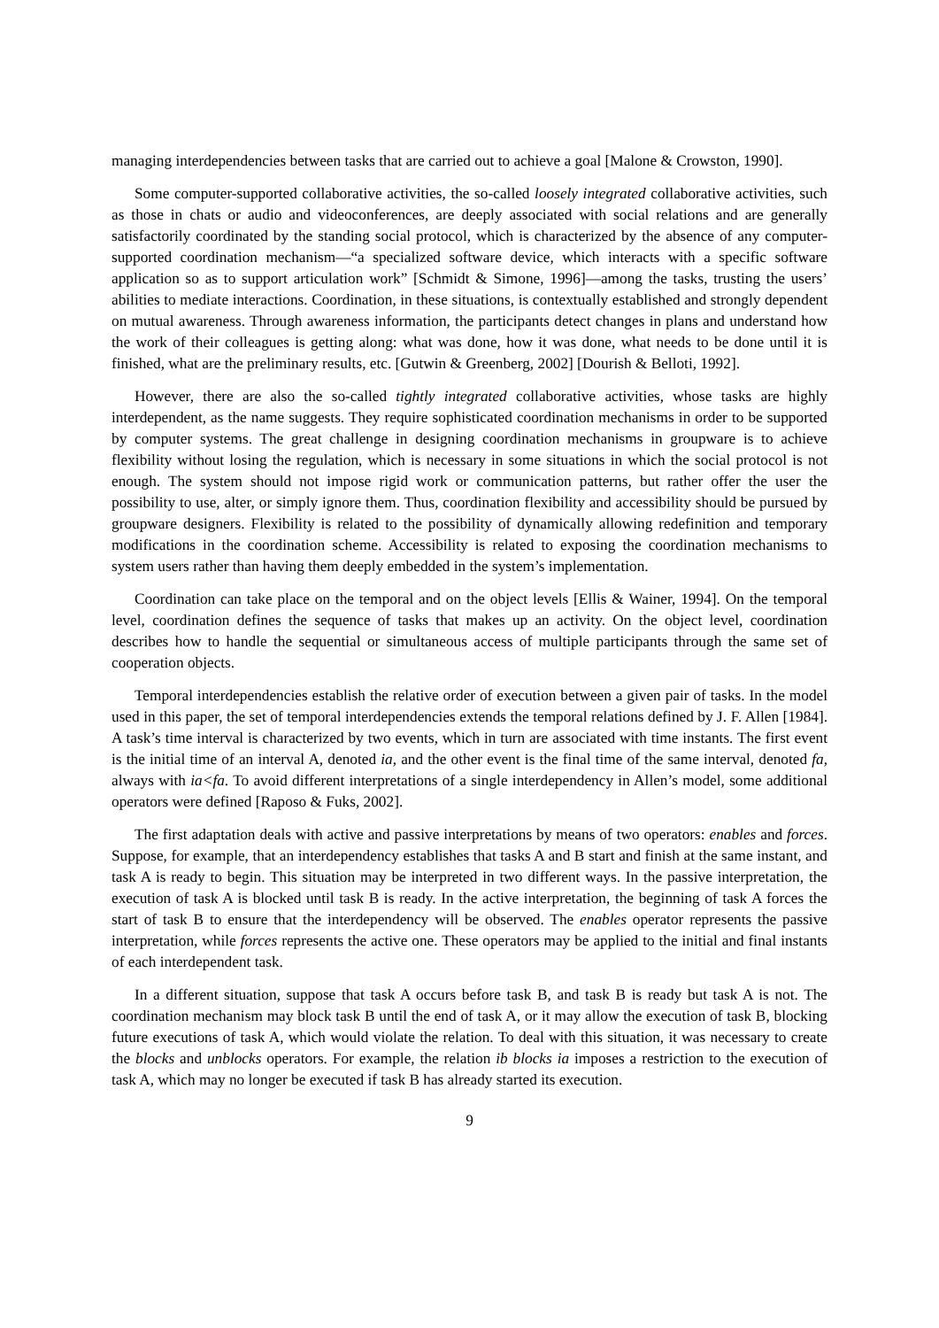managing interdependencies between tasks that are carried out to achieve a goal [Malone & Crowston, 1990].
Some computer-supported collaborative activities, the so-called loosely integrated collaborative activities, such as those in chats or audio and videoconferences, are deeply associated with social relations and are generally satisfactorily coordinated by the standing social protocol, which is characterized by the absence of any computer-supported coordination mechanism—“a specialized software device, which interacts with a specific software application so as to support articulation work” [Schmidt & Simone, 1996]—among the tasks, trusting the users’ abilities to mediate interactions. Coordination, in these situations, is contextually established and strongly dependent on mutual awareness. Through awareness information, the participants detect changes in plans and understand how the work of their colleagues is getting along: what was done, how it was done, what needs to be done until it is finished, what are the preliminary results, etc. [Gutwin & Greenberg, 2002] [Dourish & Belloti, 1992].
However, there are also the so-called tightly integrated collaborative activities, whose tasks are highly interdependent, as the name suggests. They require sophisticated coordination mechanisms in order to be supported by computer systems. The great challenge in designing coordination mechanisms in groupware is to achieve flexibility without losing the regulation, which is necessary in some situations in which the social protocol is not enough. The system should not impose rigid work or communication patterns, but rather offer the user the possibility to use, alter, or simply ignore them. Thus, coordination flexibility and accessibility should be pursued by groupware designers. Flexibility is related to the possibility of dynamically allowing redefinition and temporary modifications in the coordination scheme. Accessibility is related to exposing the coordination mechanisms to system users rather than having them deeply embedded in the system’s implementation.
Coordination can take place on the temporal and on the object levels [Ellis & Wainer, 1994]. On the temporal level, coordination defines the sequence of tasks that makes up an activity. On the object level, coordination describes how to handle the sequential or simultaneous access of multiple participants through the same set of cooperation objects.
Temporal interdependencies establish the relative order of execution between a given pair of tasks. In the model used in this paper, the set of temporal interdependencies extends the temporal relations defined by J. F. Allen [1984]. A task’s time interval is characterized by two events, which in turn are associated with time instants. The first event is the initial time of an interval A, denoted ia, and the other event is the final time of the same interval, denoted fa, always with ia<fa. To avoid different interpretations of a single interdependency in Allen’s model, some additional operators were defined [Raposo & Fuks, 2002].
The first adaptation deals with active and passive interpretations by means of two operators: enables and forces. Suppose, for example, that an interdependency establishes that tasks A and B start and finish at the same instant, and task A is ready to begin. This situation may be interpreted in two different ways. In the passive interpretation, the execution of task A is blocked until task B is ready. In the active interpretation, the beginning of task A forces the start of task B to ensure that the interdependency will be observed. The enables operator represents the passive interpretation, while forces represents the active one. These operators may be applied to the initial and final instants of each interdependent task.
In a different situation, suppose that task A occurs before task B, and task B is ready but task A is not. The coordination mechanism may block task B until the end of task A, or it may allow the execution of task B, blocking future executions of task A, which would violate the relation. To deal with this situation, it was necessary to create the blocks and unblocks operators. For example, the relation ib blocks ia imposes a restriction to the execution of task A, which may no longer be executed if task B has already started its execution.
9